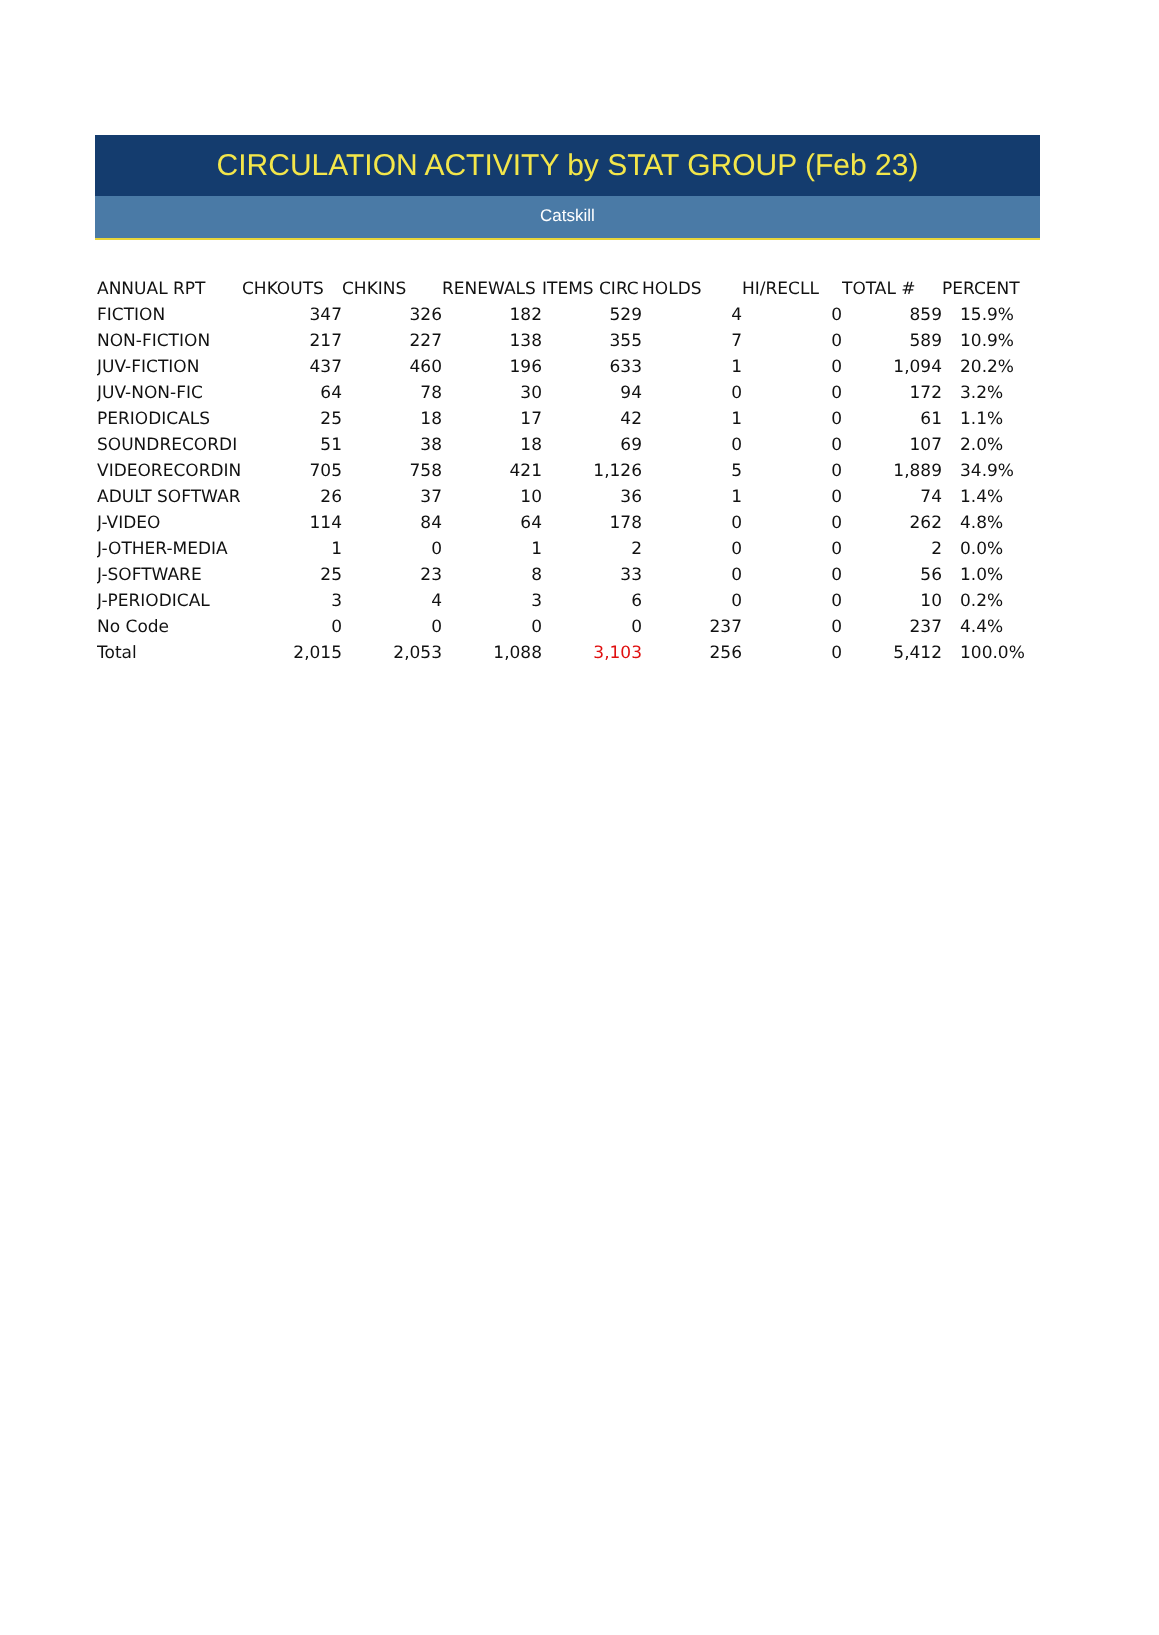CIRCULATION ACTIVITY by STAT GROUP (Feb 23)
Catskill
| ANNUAL RPT | CHKOUTS | CHKINS | RENEWALS | ITEMS CIRC | HOLDS | HI/RECLL | TOTAL # | PERCENT |
| --- | --- | --- | --- | --- | --- | --- | --- | --- |
| FICTION | 347 | 326 | 182 | 529 | 4 | 0 | 859 | 15.9% |
| NON-FICTION | 217 | 227 | 138 | 355 | 7 | 0 | 589 | 10.9% |
| JUV-FICTION | 437 | 460 | 196 | 633 | 1 | 0 | 1,094 | 20.2% |
| JUV-NON-FIC | 64 | 78 | 30 | 94 | 0 | 0 | 172 | 3.2% |
| PERIODICALS | 25 | 18 | 17 | 42 | 1 | 0 | 61 | 1.1% |
| SOUNDRECORDI | 51 | 38 | 18 | 69 | 0 | 0 | 107 | 2.0% |
| VIDEORECORDIN | 705 | 758 | 421 | 1,126 | 5 | 0 | 1,889 | 34.9% |
| ADULT SOFTWAR | 26 | 37 | 10 | 36 | 1 | 0 | 74 | 1.4% |
| J-VIDEO | 114 | 84 | 64 | 178 | 0 | 0 | 262 | 4.8% |
| J-OTHER-MEDIA | 1 | 0 | 1 | 2 | 0 | 0 | 2 | 0.0% |
| J-SOFTWARE | 25 | 23 | 8 | 33 | 0 | 0 | 56 | 1.0% |
| J-PERIODICAL | 3 | 4 | 3 | 6 | 0 | 0 | 10 | 0.2% |
| No Code | 0 | 0 | 0 | 0 | 237 | 0 | 237 | 4.4% |
| Total | 2,015 | 2,053 | 1,088 | 3,103 | 256 | 0 | 5,412 | 100.0% |